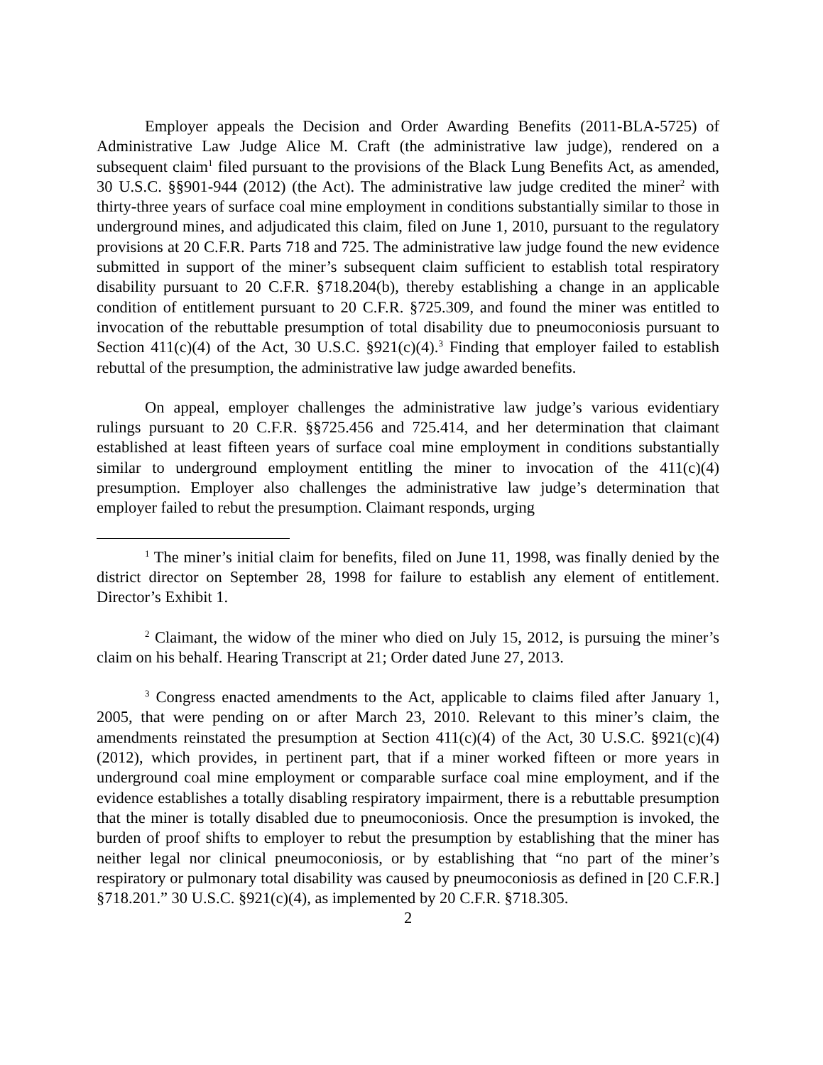Employer appeals the Decision and Order Awarding Benefits (2011-BLA-5725) of Administrative Law Judge Alice M. Craft (the administrative law judge), rendered on a subsequent claim<sup>1</sup> filed pursuant to the provisions of the Black Lung Benefits Act, as amended, 30 U.S.C. §§901-944 (2012) (the Act). The administrative law judge credited the miner<sup>2</sup> with thirty-three years of surface coal mine employment in conditions substantially similar to those in underground mines, and adjudicated this claim, filed on June 1, 2010, pursuant to the regulatory provisions at 20 C.F.R. Parts 718 and 725. The administrative law judge found the new evidence submitted in support of the miner’s subsequent claim sufficient to establish total respiratory disability pursuant to 20 C.F.R. §718.204(b), thereby establishing a change in an applicable condition of entitlement pursuant to 20 C.F.R. §725.309, and found the miner was entitled to invocation of the rebuttable presumption of total disability due to pneumoconiosis pursuant to Section 411(c)(4) of the Act, 30 U.S.C. §921(c)(4).<sup>3</sup> Finding that employer failed to establish rebuttal of the presumption, the administrative law judge awarded benefits.
On appeal, employer challenges the administrative law judge’s various evidentiary rulings pursuant to 20 C.F.R. §§725.456 and 725.414, and her determination that claimant established at least fifteen years of surface coal mine employment in conditions substantially similar to underground employment entitling the miner to invocation of the 411(c)(4) presumption. Employer also challenges the administrative law judge’s determination that employer failed to rebut the presumption. Claimant responds, urging
<sup>1</sup> The miner’s initial claim for benefits, filed on June 11, 1998, was finally denied by the district director on September 28, 1998 for failure to establish any element of entitlement. Director’s Exhibit 1.
<sup>2</sup> Claimant, the widow of the miner who died on July 15, 2012, is pursuing the miner’s claim on his behalf. Hearing Transcript at 21; Order dated June 27, 2013.
<sup>3</sup> Congress enacted amendments to the Act, applicable to claims filed after January 1, 2005, that were pending on or after March 23, 2010. Relevant to this miner’s claim, the amendments reinstated the presumption at Section 411(c)(4) of the Act, 30 U.S.C. §921(c)(4) (2012), which provides, in pertinent part, that if a miner worked fifteen or more years in underground coal mine employment or comparable surface coal mine employment, and if the evidence establishes a totally disabling respiratory impairment, there is a rebuttable presumption that the miner is totally disabled due to pneumoconiosis. Once the presumption is invoked, the burden of proof shifts to employer to rebut the presumption by establishing that the miner has neither legal nor clinical pneumoconiosis, or by establishing that “no part of the miner’s respiratory or pulmonary total disability was caused by pneumoconiosis as defined in [20 C.F.R.] §718.201.” 30 U.S.C. §921(c)(4), as implemented by 20 C.F.R. §718.305.
2